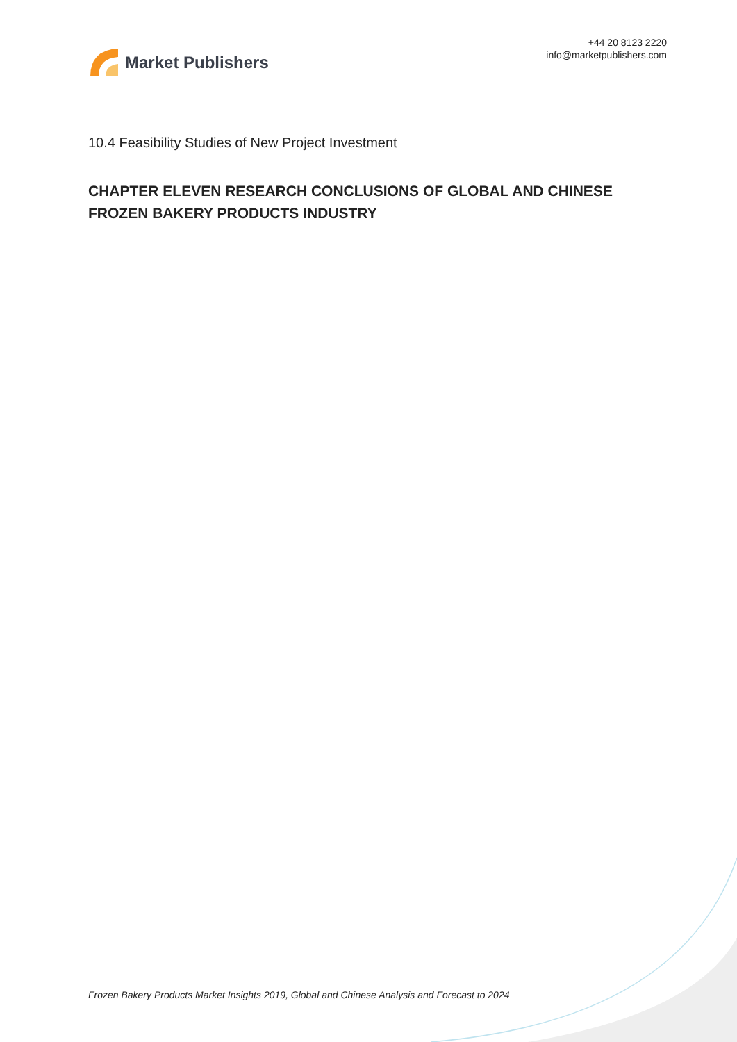Market Publishers
+44 20 8123 2220
info@marketpublishers.com
10.4 Feasibility Studies of New Project Investment
CHAPTER ELEVEN RESEARCH CONCLUSIONS OF GLOBAL AND CHINESE FROZEN BAKERY PRODUCTS INDUSTRY
Frozen Bakery Products Market Insights 2019, Global and Chinese Analysis and Forecast to 2024